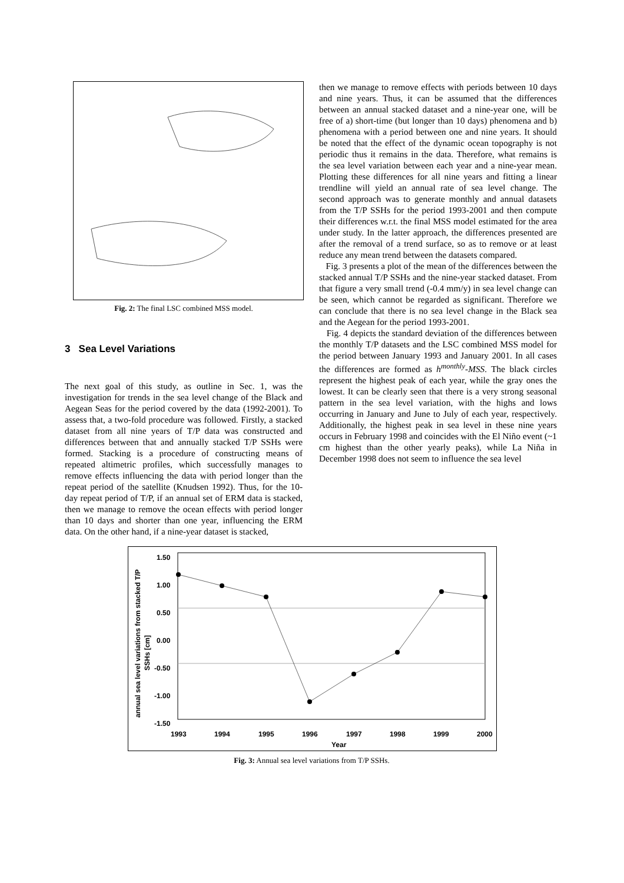Fig. 2: The final LSC combined MSS model.
3 Sea Level Variations
The next goal of this study, as outline in Sec. 1, was the investigation for trends in the sea level change of the Black and Aegean Seas for the period covered by the data (1992-2001). To assess that, a two-fold procedure was followed. Firstly, a stacked dataset from all nine years of T/P data was constructed and differences between that and annually stacked T/P SSHs were formed. Stacking is a procedure of constructing means of repeated altimetric profiles, which successfully manages to remove effects influencing the data with period longer than the repeat period of the satellite (Knudsen 1992). Thus, for the 10-day repeat period of T/P, if an annual set of ERM data is stacked, then we manage to remove the ocean effects with period longer than 10 days and shorter than one year, influencing the ERM data. On the other hand, if a nine-year dataset is stacked,
then we manage to remove effects with periods between 10 days and nine years. Thus, it can be assumed that the differences between an annual stacked dataset and a nine-year one, will be free of a) short-time (but longer than 10 days) phenomena and b) phenomena with a period between one and nine years. It should be noted that the effect of the dynamic ocean topography is not periodic thus it remains in the data. Therefore, what remains is the sea level variation between each year and a nine-year mean. Plotting these differences for all nine years and fitting a linear trendline will yield an annual rate of sea level change. The second approach was to generate monthly and annual datasets from the T/P SSHs for the period 1993-2001 and then compute their differences w.r.t. the final MSS model estimated for the area under study. In the latter approach, the differences presented are after the removal of a trend surface, so as to remove or at least reduce any mean trend between the datasets compared.
Fig. 3 presents a plot of the mean of the differences between the stacked annual T/P SSHs and the nine-year stacked dataset. From that figure a very small trend (-0.4 mm/y) in sea level change can be seen, which cannot be regarded as significant. Therefore we can conclude that there is no sea level change in the Black sea and the Aegean for the period 1993-2001.
Fig. 4 depicts the standard deviation of the differences between the monthly T/P datasets and the LSC combined MSS model for the period between January 1993 and January 2001. In all cases the differences are formed as h<sup>monthly</sup>-MSS. The black circles represent the highest peak of each year, while the gray ones the lowest. It can be clearly seen that there is a very strong seasonal pattern in the sea level variation, with the highs and lows occurring in January and June to July of each year, respectively. Additionally, the highest peak in sea level in these nine years occurs in February 1998 and coincides with the El Niño event (~1 cm highest than the other yearly peaks), while La Niña in December 1998 does not seem to influence the sea level
1.50
1.00
0.50
0.00
-0.50
-1.00
-1.50
1993
1994
1995
1996
1997
1998
1999
2000
Year
annual sea level variations from stacked T/P
SSHs [cm]
Fig. 3: Annual sea level variations from T/P SSHs.